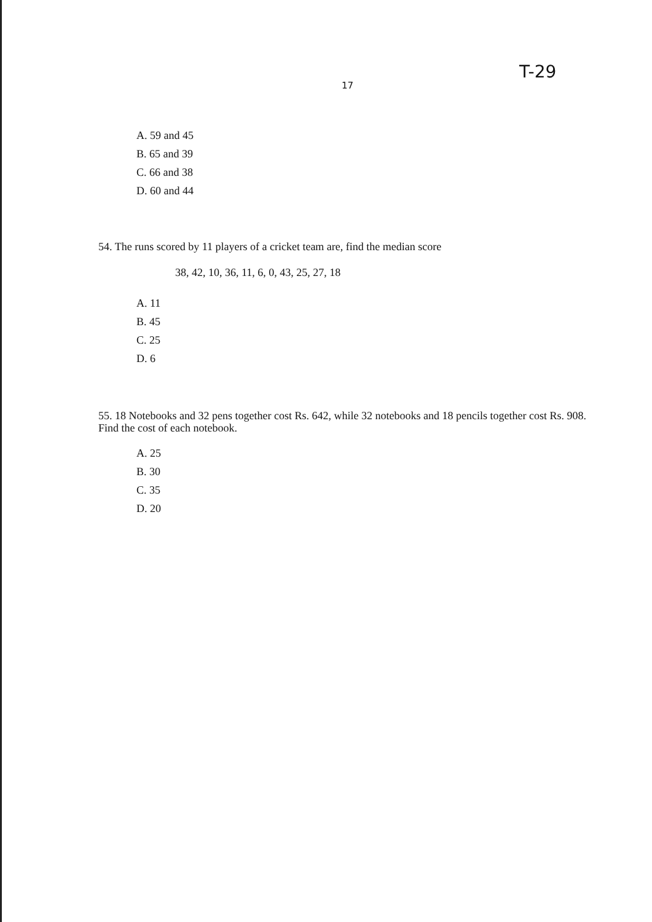17
T-29
A. 59 and 45
B. 65 and 39
C. 66 and 38
D. 60 and 44
54. The runs scored by 11 players of a cricket team are, find the median score
38, 42, 10, 36, 11, 6, 0, 43, 25, 27, 18
A. 11
B. 45
C. 25
D. 6
55. 18 Notebooks and 32 pens together cost Rs. 642, while 32 notebooks and 18 pencils together cost Rs. 908. Find the cost of each notebook.
A. 25
B. 30
C. 35
D. 20